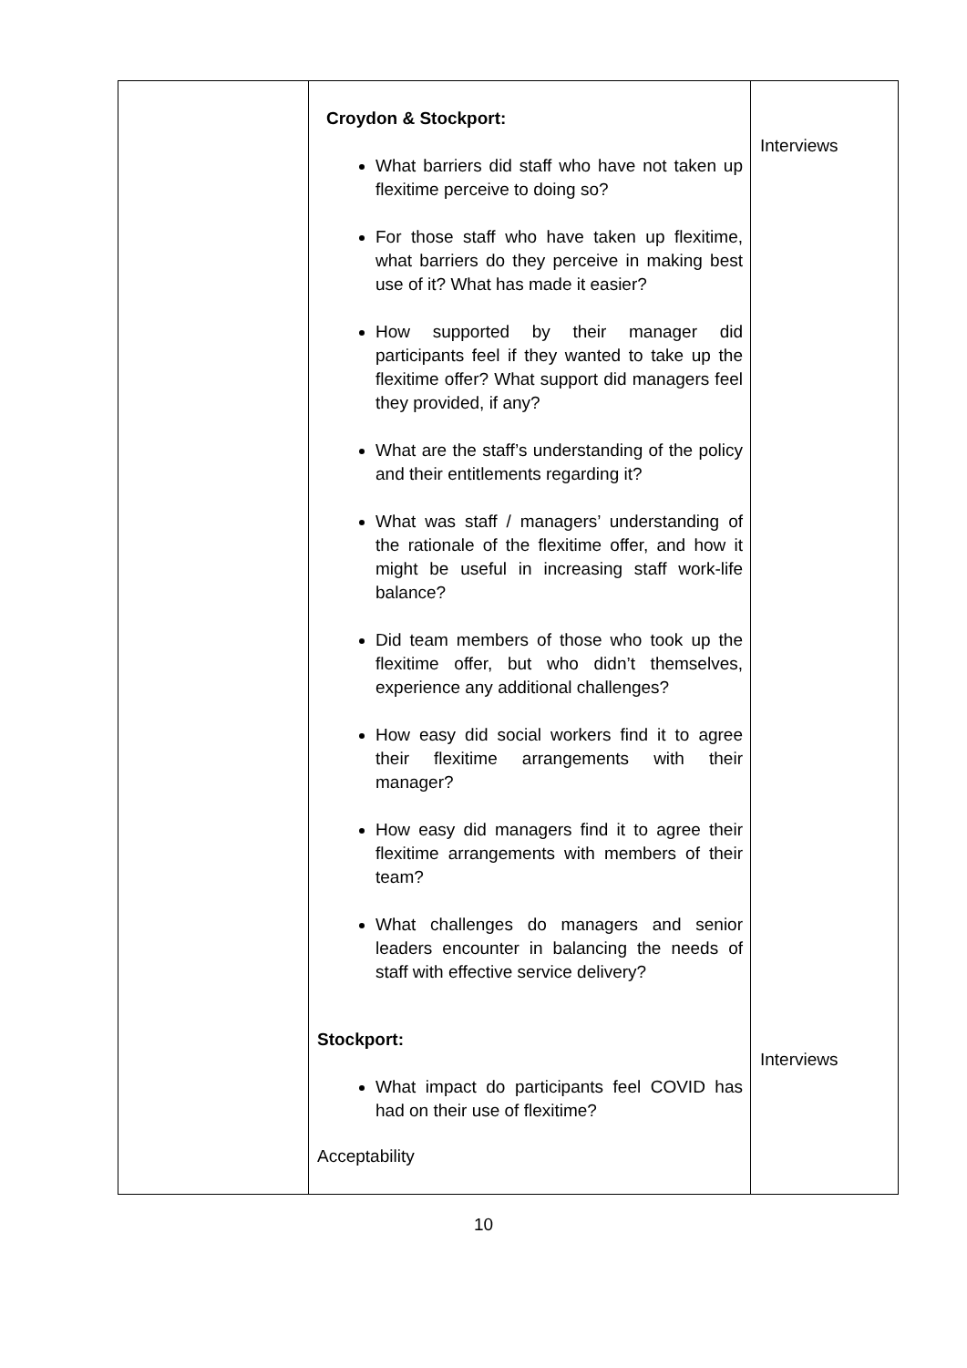| | Croydon & Stockport: What barriers did staff who have not taken up flexitime perceive to doing so? For those staff who have taken up flexitime, what barriers do they perceive in making best use of it? What has made it easier? How supported by their manager did participants feel if they wanted to take up the flexitime offer? What support did managers feel they provided, if any? What are the staff’s understanding of the policy and their entitlements regarding it? What was staff / managers’ understanding of the rationale of the flexitime offer, and how it might be useful in increasing staff work-life balance? Did team members of those who took up the flexitime offer, but who didn’t themselves, experience any additional challenges? How easy did social workers find it to agree their flexitime arrangements with their manager? How easy did managers find it to agree their flexitime arrangements with members of their team? What challenges do managers and senior leaders encounter in balancing the needs of staff with effective service delivery? Stockport: What impact do participants feel COVID has had on their use of flexitime? Acceptability | Interviews Interviews |
10